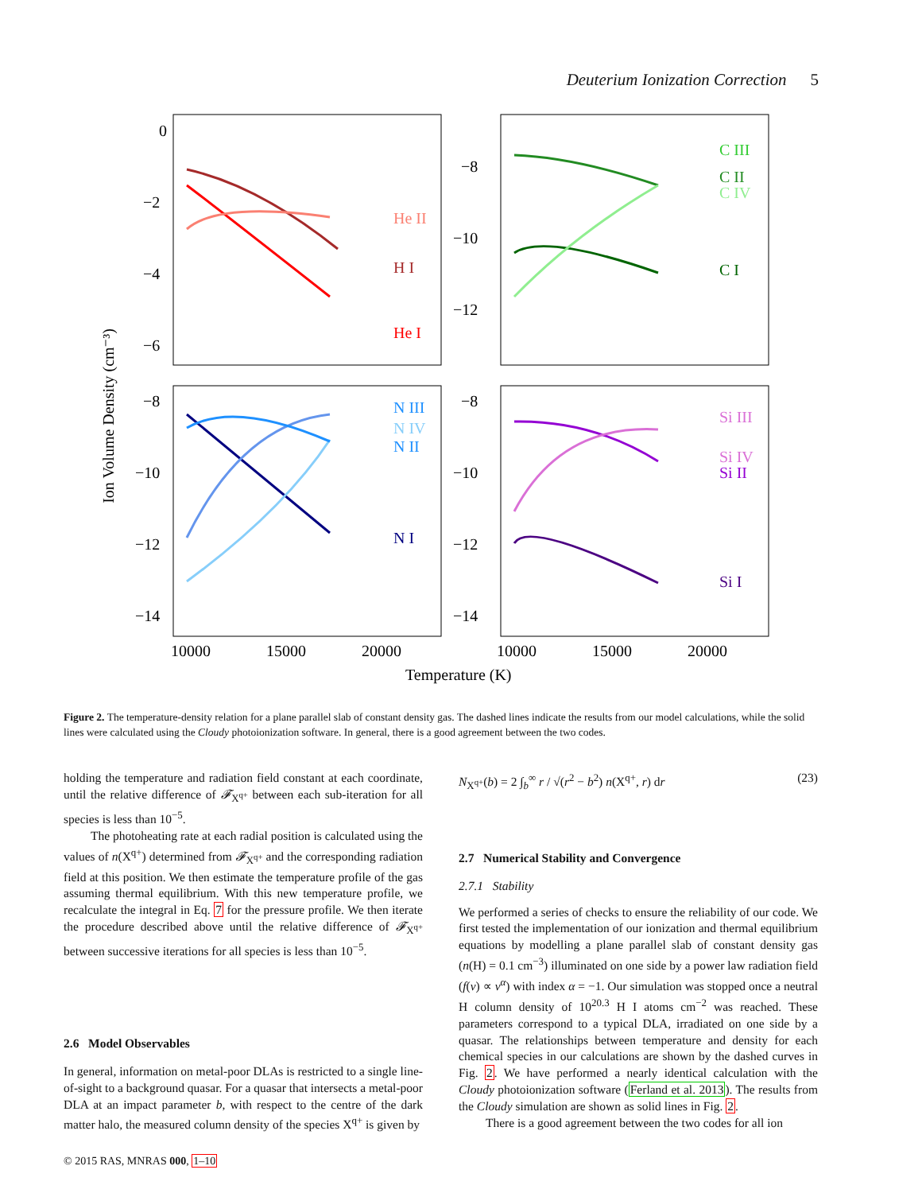Deuterium Ionization Correction 5
Ion Volume Density (cm⁻³)
0
−2
−4
−6
−8
−10
−12
−8
−10
−12
−14
−8
−10
−12
−14
10000
15000
20000
10000
15000
20000
Temperature (K)
He II
H I
He I
C III
C II
C IV
C I
N III
N IV
N II
N I
Si III
Si IV
Si II
Si I
Figure 2. The temperature-density relation for a plane parallel slab of constant density gas. The dashed lines indicate the results from our model calculations, while the solid lines were calculated using the Cloudy photoionization software. In general, there is a good agreement between the two codes.
holding the temperature and radiation field constant at each coordinate, until the relative difference of 𝓕<sub>X<sup>q+</sup></sub> between each sub-iteration for all species is less than 10<sup>−5</sup>.
The photoheating rate at each radial position is calculated using the values of n(X<sup>q+</sup>) determined from 𝓕<sub>X<sup>q+</sup></sub> and the corresponding radiation field at this position. We then estimate the temperature profile of the gas assuming thermal equilibrium. With this new temperature profile, we recalculate the integral in Eq. 7 for the pressure profile. We then iterate the procedure described above until the relative difference of 𝓕<sub>X<sup>q+</sup></sub> between successive iterations for all species is less than 10<sup>−5</sup>.
2.6 Model Observables
In general, information on metal-poor DLAs is restricted to a single line-of-sight to a background quasar. For a quasar that intersects a metal-poor DLA at an impact parameter b, with respect to the centre of the dark matter halo, the measured column density of the species X<sup>q+</sup> is given by
N<sub>X<sup>q+</sup></sub>(b) = 2 ∫<sub>b</sub><sup>∞</sup> r / √(r<sup>2</sup> − b<sup>2</sup>) n(X<sup>q+</sup>, r) dr (23)
2.7 Numerical Stability and Convergence
2.7.1 Stability
We performed a series of checks to ensure the reliability of our code. We first tested the implementation of our ionization and thermal equilibrium equations by modelling a plane parallel slab of constant density gas (n(H) = 0.1 cm<sup>−3</sup>) illuminated on one side by a power law radiation field (f(ν) ∝ ν<sup>α</sup>) with index α = −1. Our simulation was stopped once a neutral H column density of 10<sup>20.3</sup> H I atoms cm<sup>−2</sup> was reached. These parameters correspond to a typical DLA, irradiated on one side by a quasar. The relationships between temperature and density for each chemical species in our calculations are shown by the dashed curves in Fig. 2. We have performed a nearly identical calculation with the Cloudy photoionization software (Ferland et al. 2013). The results from the Cloudy simulation are shown as solid lines in Fig. 2.
There is a good agreement between the two codes for all ion
© 2015 RAS, MNRAS 000, 1–10